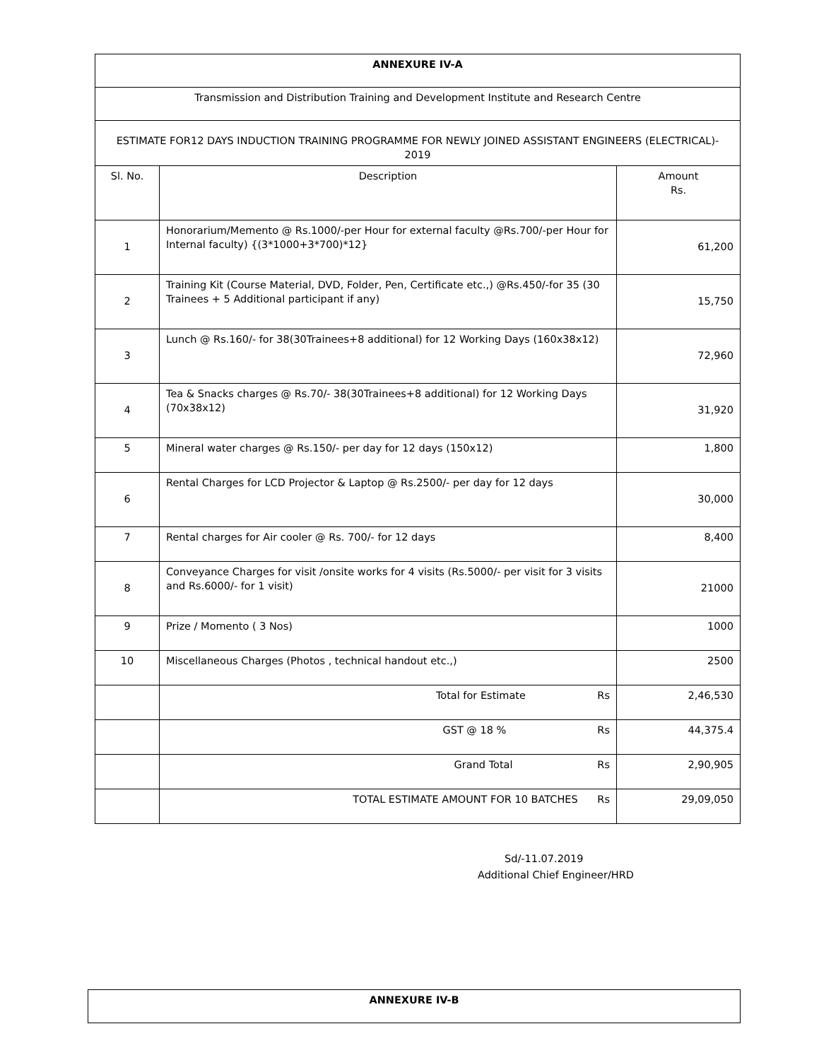| ANNEXURE IV-A | | |
| Transmission and Distribution Training and Development Institute and Research Centre | | |
| ESTIMATE FOR12 DAYS INDUCTION TRAINING PROGRAMME FOR NEWLY JOINED ASSISTANT ENGINEERS (ELECTRICAL)- 2019 | | |
| Sl. No. | Description | Amount Rs. |
| 1 | Honorarium/Memento @ Rs.1000/-per Hour for external faculty @Rs.700/-per Hour for Internal faculty) {(3*1000+3*700)*12} | 61,200 |
| 2 | Training Kit (Course Material, DVD, Folder, Pen, Certificate etc.,) @Rs.450/-for 35 (30 Trainees + 5 Additional participant if any) | 15,750 |
| 3 | Lunch @ Rs.160/- for 38(30Trainees+8 additional) for 12 Working Days (160x38x12) | 72,960 |
| 4 | Tea & Snacks charges @ Rs.70/- 38(30Trainees+8 additional) for 12 Working Days (70x38x12) | 31,920 |
| 5 | Mineral water charges @ Rs.150/- per day for 12 days (150x12) | 1,800 |
| 6 | Rental Charges for LCD Projector & Laptop @ Rs.2500/- per day for 12 days | 30,000 |
| 7 | Rental charges for Air cooler @ Rs. 700/- for 12 days | 8,400 |
| 8 | Conveyance Charges for visit /onsite works for 4 visits (Rs.5000/- per visit for 3 visits and Rs.6000/- for 1 visit) | 21000 |
| 9 | Prize / Momento ( 3 Nos) | 1000 |
| 10 | Miscellaneous Charges (Photos , technical handout etc.,) | 2500 |
| | Total for Estimate Rs | 2,46,530 |
| | GST @ 18 % Rs | 44,375.4 |
| | Grand Total Rs | 2,90,905 |
| | TOTAL ESTIMATE AMOUNT FOR 10 BATCHES Rs | 29,09,050 |
Sd/-11.07.2019
Additional Chief Engineer/HRD
| ANNEXURE IV-B |